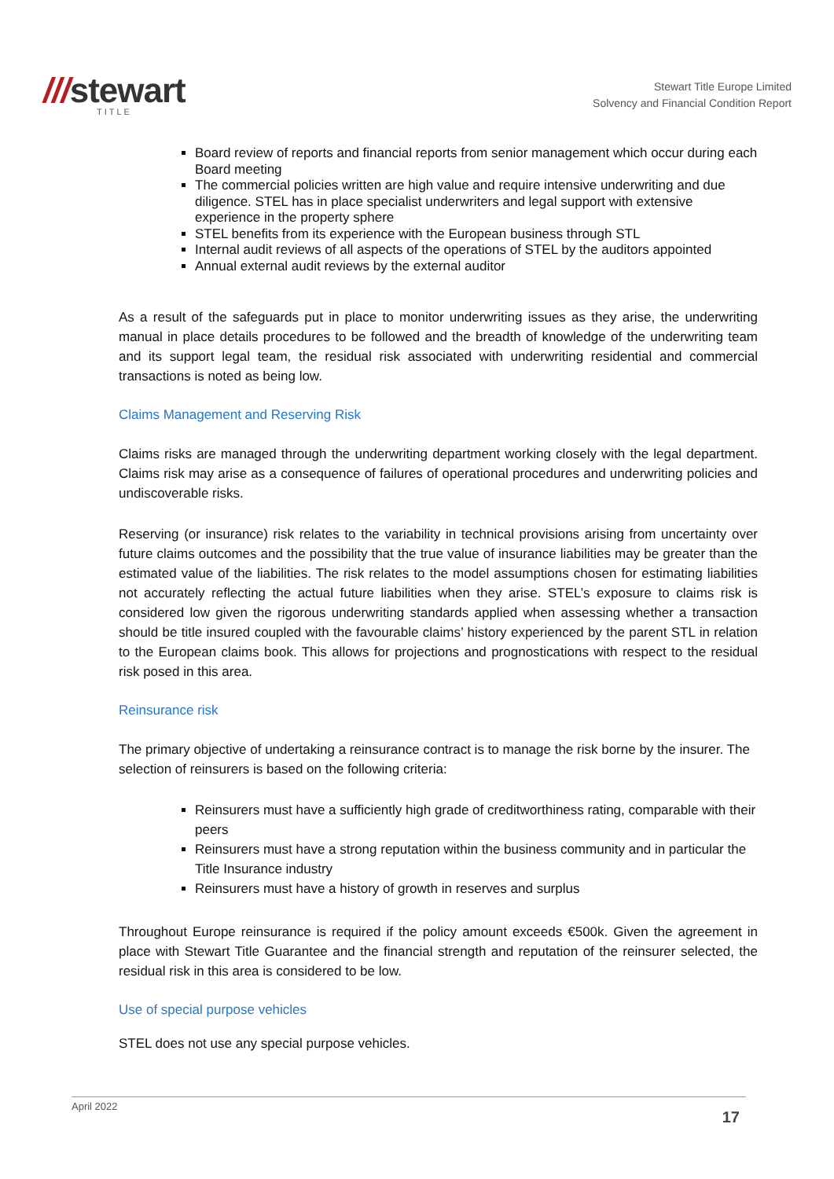///stewart
TITLE
Stewart Title Europe Limited
Solvency and Financial Condition Report
Board review of reports and financial reports from senior management which occur during each Board meeting
The commercial policies written are high value and require intensive underwriting and due diligence. STEL has in place specialist underwriters and legal support with extensive experience in the property sphere
STEL benefits from its experience with the European business through STL
Internal audit reviews of all aspects of the operations of STEL by the auditors appointed
Annual external audit reviews by the external auditor
As a result of the safeguards put in place to monitor underwriting issues as they arise, the underwriting manual in place details procedures to be followed and the breadth of knowledge of the underwriting team and its support legal team, the residual risk associated with underwriting residential and commercial transactions is noted as being low.
Claims Management and Reserving Risk
Claims risks are managed through the underwriting department working closely with the legal department. Claims risk may arise as a consequence of failures of operational procedures and underwriting policies and undiscoverable risks.
Reserving (or insurance) risk relates to the variability in technical provisions arising from uncertainty over future claims outcomes and the possibility that the true value of insurance liabilities may be greater than the estimated value of the liabilities. The risk relates to the model assumptions chosen for estimating liabilities not accurately reflecting the actual future liabilities when they arise. STEL’s exposure to claims risk is considered low given the rigorous underwriting standards applied when assessing whether a transaction should be title insured coupled with the favourable claims’ history experienced by the parent STL in relation to the European claims book. This allows for projections and prognostications with respect to the residual risk posed in this area.
Reinsurance risk
The primary objective of undertaking a reinsurance contract is to manage the risk borne by the insurer. The selection of reinsurers is based on the following criteria:
Reinsurers must have a sufficiently high grade of creditworthiness rating, comparable with their peers
Reinsurers must have a strong reputation within the business community and in particular the Title Insurance industry
Reinsurers must have a history of growth in reserves and surplus
Throughout Europe reinsurance is required if the policy amount exceeds €500k. Given the agreement in place with Stewart Title Guarantee and the financial strength and reputation of the reinsurer selected, the residual risk in this area is considered to be low.
Use of special purpose vehicles
STEL does not use any special purpose vehicles.
April 2022
17